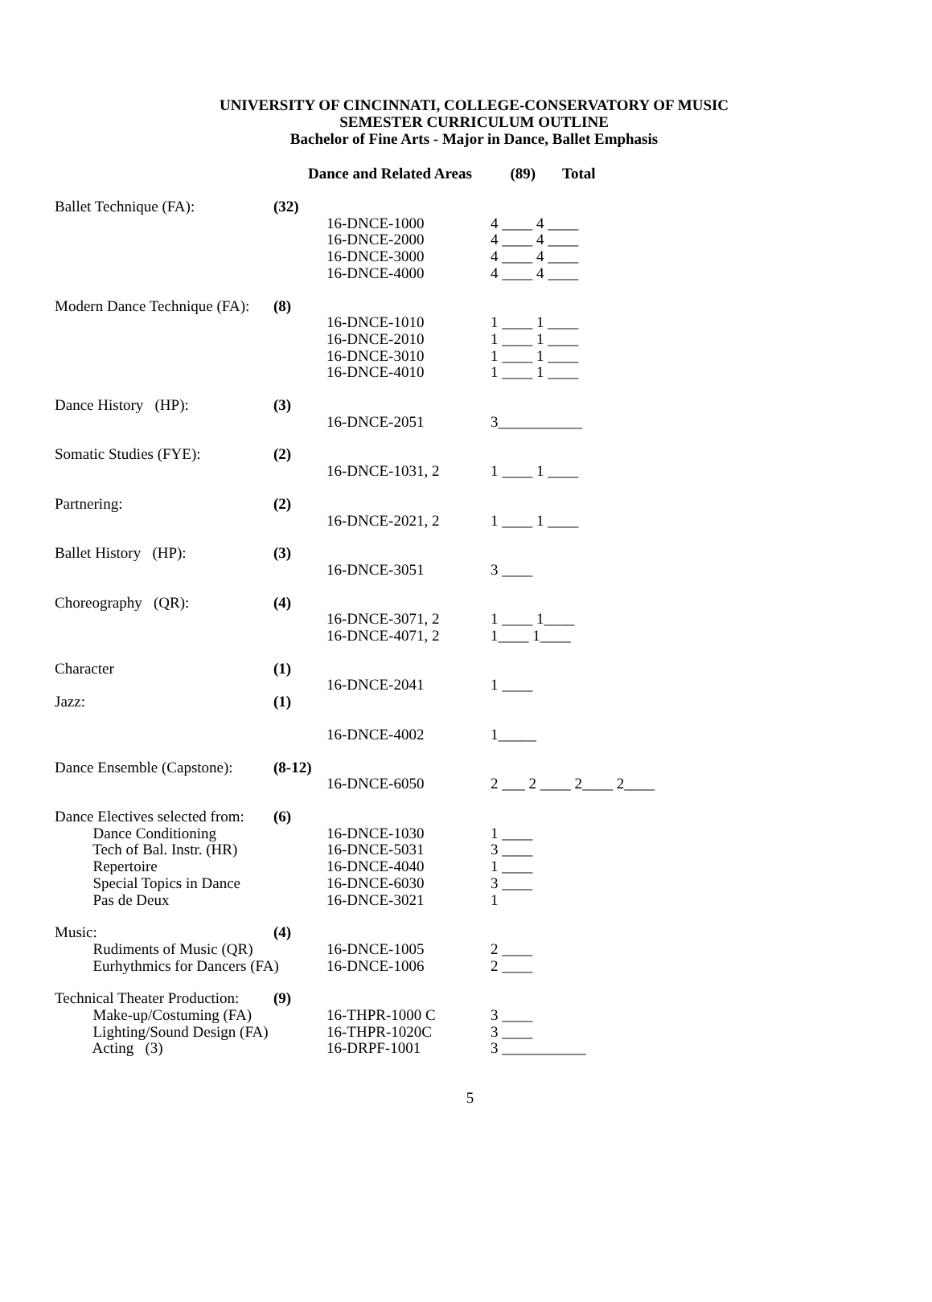UNIVERSITY OF CINCINNATI, COLLEGE-CONSERVATORY OF MUSIC
SEMESTER CURRICULUM OUTLINE
Bachelor of Fine Arts - Major in Dance, Ballet Emphasis
Dance and Related Areas (89) Total
| Ballet Technique (FA): | (32) | | |
| | | 16-DNCE-1000 | 4 ____ 4 ____ |
| | | 16-DNCE-2000 | 4 ____ 4 ____ |
| | | 16-DNCE-3000 | 4 ____ 4 ____ |
| | | 16-DNCE-4000 | 4 ____ 4 ____ |
| Modern Dance Technique (FA): | (8) | | |
| | | 16-DNCE-1010 | 1 ____ 1 ____ |
| | | 16-DNCE-2010 | 1 ____ 1 ____ |
| | | 16-DNCE-3010 | 1 ____ 1 ____ |
| | | 16-DNCE-4010 | 1 ____ 1 ____ |
| Dance History (HP): | (3) | | |
| | | 16-DNCE-2051 | 3___________ |
| Somatic Studies (FYE): | (2) | | |
| | | 16-DNCE-1031, 2 | 1 ____ 1 ____ |
| Partnering: | (2) | | |
| | | 16-DNCE-2021, 2 | 1 ____ 1 ____ |
| Ballet History (HP): | (3) | | |
| | | 16-DNCE-3051 | 3 ____ |
| Choreography (QR): | (4) | | |
| | | 16-DNCE-3071, 2 | 1 ____ 1____ |
| | | 16-DNCE-4071, 2 | 1____ 1____ |
| Character | (1) | | |
| | | 16-DNCE-2041 | 1 ____ |
| Jazz: | (1) | | |
| | | 16-DNCE-4002 | 1_____ |
| Dance Ensemble (Capstone): | (8-12) | | |
| | | 16-DNCE-6050 | 2 ___ 2 ____ 2____ 2____ |
| Dance Electives selected from: | (6) | | |
| Dance Conditioning | | 16-DNCE-1030 | 1 ____ |
| Tech of Bal. Instr. (HR) | | 16-DNCE-5031 | 3 ____ |
| Repertoire | | 16-DNCE-4040 | 1 ____ |
| Special Topics in Dance | | 16-DNCE-6030 | 3 ____ |
| Pas de Deux | | 16-DNCE-3021 | 1 |
| Music: | (4) | | |
| Rudiments of Music (QR) | | 16-DNCE-1005 | 2 ____ |
| Eurhythmics for Dancers (FA) | | 16-DNCE-1006 | 2 ____ |
| Technical Theater Production: | (9) | | |
| Make-up/Costuming (FA) | | 16-THPR-1000 C | 3 ____ |
| Lighting/Sound Design (FA) | | 16-THPR-1020C | 3 ____ |
| Acting (3) | | 16-DRPF-1001 | 3 ___________ |
5